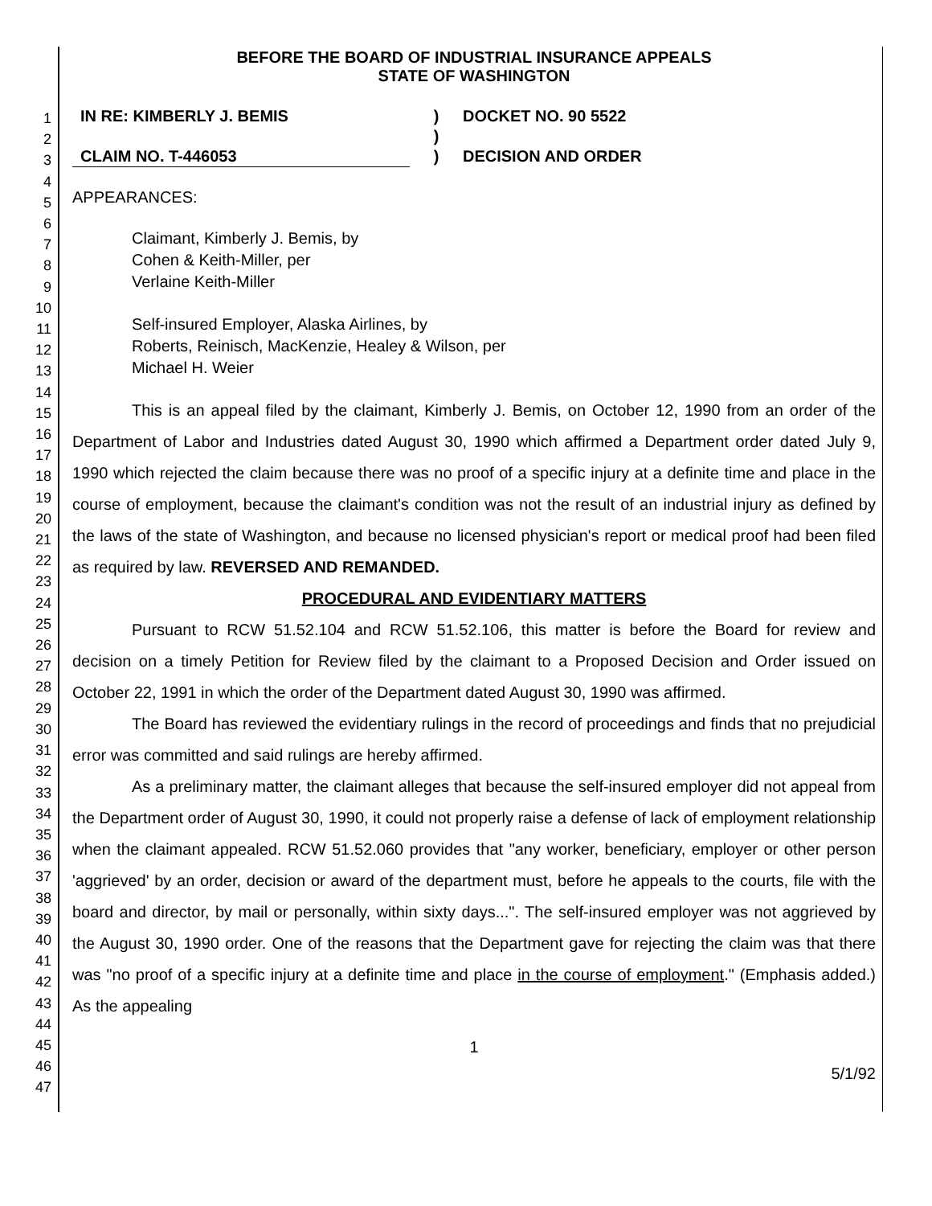1
2
3
4
5
6
7
8
9
10
11
12
13
14
15
16
17
18
19
20
21
22
23
24
25
26
27
28
29
30
31
32
33
34
35
36
37
38
39
40
41
42
43
44
45
46
47
BEFORE THE BOARD OF INDUSTRIAL INSURANCE APPEALS
STATE OF WASHINGTON
IN RE: KIMBERLY J. BEMIS
CLAIM NO. T-446053
)
)
)
DOCKET NO. 90 5522
DECISION AND ORDER
APPEARANCES:
Claimant, Kimberly J. Bemis, by
Cohen & Keith-Miller, per
Verlaine Keith-Miller
Self-insured Employer, Alaska Airlines, by
Roberts, Reinisch, MacKenzie, Healey & Wilson, per
Michael H. Weier
This is an appeal filed by the claimant, Kimberly J. Bemis, on October 12, 1990 from an order of the Department of Labor and Industries dated August 30, 1990 which affirmed a Department order dated July 9, 1990 which rejected the claim because there was no proof of a specific injury at a definite time and place in the course of employment, because the claimant's condition was not the result of an industrial injury as defined by the laws of the state of Washington, and because no licensed physician's report or medical proof had been filed as required by law. REVERSED AND REMANDED.
PROCEDURAL AND EVIDENTIARY MATTERS
Pursuant to RCW 51.52.104 and RCW 51.52.106, this matter is before the Board for review and decision on a timely Petition for Review filed by the claimant to a Proposed Decision and Order issued on October 22, 1991 in which the order of the Department dated August 30, 1990 was affirmed.
The Board has reviewed the evidentiary rulings in the record of proceedings and finds that no prejudicial error was committed and said rulings are hereby affirmed.
As a preliminary matter, the claimant alleges that because the self-insured employer did not appeal from the Department order of August 30, 1990, it could not properly raise a defense of lack of employment relationship when the claimant appealed. RCW 51.52.060 provides that "any worker, beneficiary, employer or other person 'aggrieved' by an order, decision or award of the department must, before he appeals to the courts, file with the board and director, by mail or personally, within sixty days...". The self-insured employer was not aggrieved by the August 30, 1990 order. One of the reasons that the Department gave for rejecting the claim was that there was "no proof of a specific injury at a definite time and place in the course of employment." (Emphasis added.) As the appealing
1
5/1/92